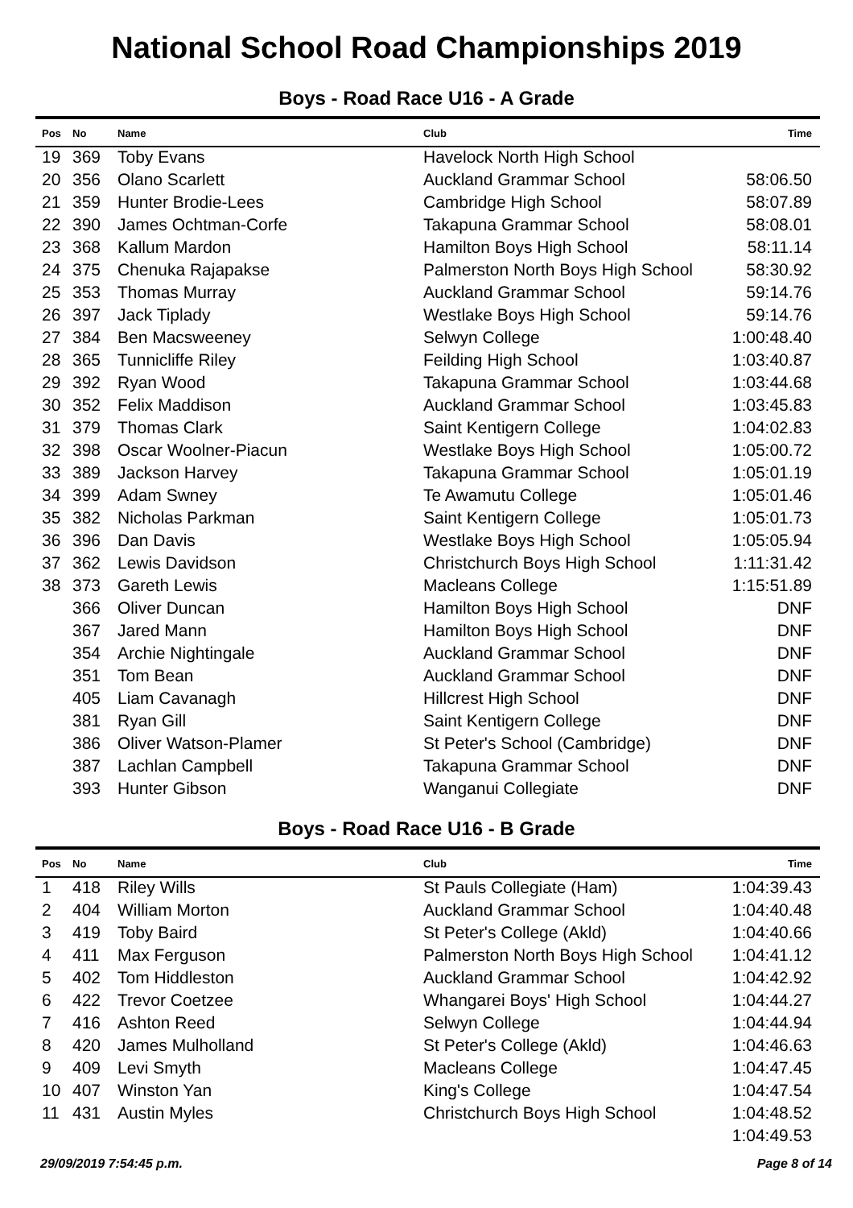National School Road Championships 2019
Boys - Road Race U16 - A Grade
| Pos | No | Name | Club | Time |
| --- | --- | --- | --- | --- |
| 19 | 369 | Toby Evans | Havelock North High School | |
| 20 | 356 | Olano Scarlett | Auckland Grammar School | 58:06.50 |
| 21 | 359 | Hunter Brodie-Lees | Cambridge High School | 58:07.89 |
| 22 | 390 | James Ochtman-Corfe | Takapuna Grammar School | 58:08.01 |
| 23 | 368 | Kallum Mardon | Hamilton Boys High School | 58:11.14 |
| 24 | 375 | Chenuka Rajapakse | Palmerston North Boys High School | 58:30.92 |
| 25 | 353 | Thomas Murray | Auckland Grammar School | 59:14.76 |
| 26 | 397 | Jack Tiplady | Westlake Boys High School | 59:14.76 |
| 27 | 384 | Ben Macsweeney | Selwyn College | 1:00:48.40 |
| 28 | 365 | Tunnicliffe Riley | Feilding High School | 1:03:40.87 |
| 29 | 392 | Ryan Wood | Takapuna Grammar School | 1:03:44.68 |
| 30 | 352 | Felix Maddison | Auckland Grammar School | 1:03:45.83 |
| 31 | 379 | Thomas Clark | Saint Kentigern College | 1:04:02.83 |
| 32 | 398 | Oscar Woolner-Piacun | Westlake Boys High School | 1:05:00.72 |
| 33 | 389 | Jackson Harvey | Takapuna Grammar School | 1:05:01.19 |
| 34 | 399 | Adam Swney | Te Awamutu College | 1:05:01.46 |
| 35 | 382 | Nicholas Parkman | Saint Kentigern College | 1:05:01.73 |
| 36 | 396 | Dan Davis | Westlake Boys High School | 1:05:05.94 |
| 37 | 362 | Lewis Davidson | Christchurch Boys High School | 1:11:31.42 |
| 38 | 373 | Gareth Lewis | Macleans College | 1:15:51.89 |
| | 366 | Oliver Duncan | Hamilton Boys High School | DNF |
| | 367 | Jared Mann | Hamilton Boys High School | DNF |
| | 354 | Archie Nightingale | Auckland Grammar School | DNF |
| | 351 | Tom Bean | Auckland Grammar School | DNF |
| | 405 | Liam Cavanagh | Hillcrest High School | DNF |
| | 381 | Ryan Gill | Saint Kentigern College | DNF |
| | 386 | Oliver Watson-Plamer | St Peter's School (Cambridge) | DNF |
| | 387 | Lachlan Campbell | Takapuna Grammar School | DNF |
| | 393 | Hunter Gibson | Wanganui Collegiate | DNF |
Boys - Road Race U16 - B Grade
| Pos | No | Name | Club | Time |
| --- | --- | --- | --- | --- |
| 1 | 418 | Riley Wills | St Pauls Collegiate (Ham) | 1:04:39.43 |
| 2 | 404 | William Morton | Auckland Grammar School | 1:04:40.48 |
| 3 | 419 | Toby Baird | St Peter's College (Akld) | 1:04:40.66 |
| 4 | 411 | Max Ferguson | Palmerston North Boys High School | 1:04:41.12 |
| 5 | 402 | Tom Hiddleston | Auckland Grammar School | 1:04:42.92 |
| 6 | 422 | Trevor Coetzee | Whangarei Boys' High School | 1:04:44.27 |
| 7 | 416 | Ashton Reed | Selwyn College | 1:04:44.94 |
| 8 | 420 | James Mulholland | St Peter's College (Akld) | 1:04:46.63 |
| 9 | 409 | Levi Smyth | Macleans College | 1:04:47.45 |
| 10 | 407 | Winston Yan | King's College | 1:04:47.54 |
| 11 | 431 | Austin Myles | Christchurch Boys High School | 1:04:48.52 |
| | | | | 1:04:49.53 |
29/09/2019 7:54:45 p.m. Page 8 of 14